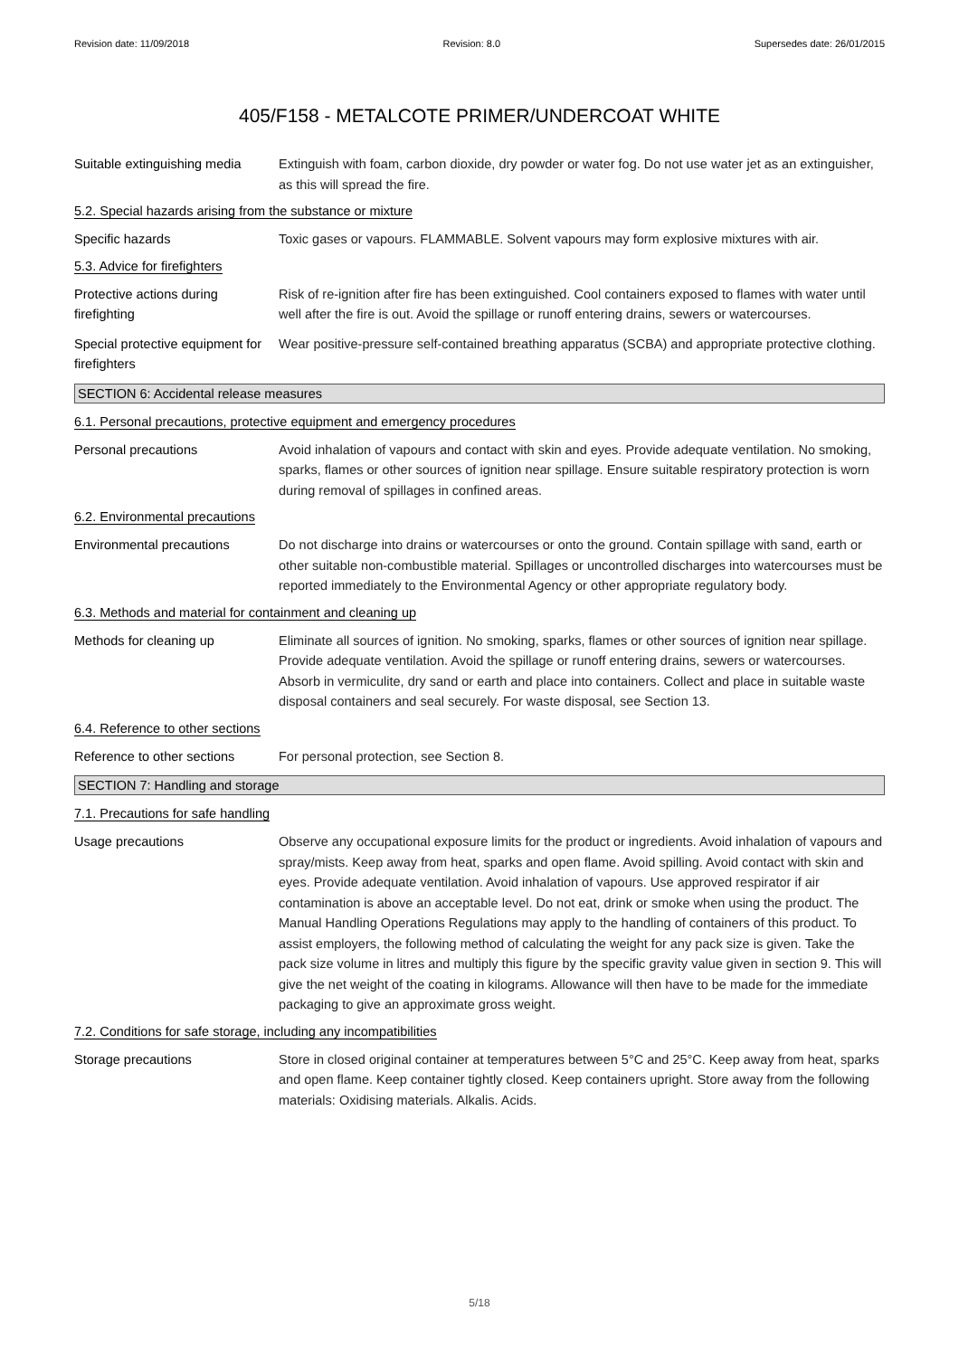Revision date: 11/09/2018 Revision: 8.0 Supersedes date: 26/01/2015
405/F158 - METALCOTE PRIMER/UNDERCOAT WHITE
Suitable extinguishing media
Extinguish with foam, carbon dioxide, dry powder or water fog. Do not use water jet as an extinguisher, as this will spread the fire.
5.2. Special hazards arising from the substance or mixture
Specific hazards Toxic gases or vapours. FLAMMABLE. Solvent vapours may form explosive mixtures with air.
5.3. Advice for firefighters
Protective actions during firefighting
Risk of re-ignition after fire has been extinguished. Cool containers exposed to flames with water until well after the fire is out. Avoid the spillage or runoff entering drains, sewers or watercourses.
Special protective equipment for firefighters
Wear positive-pressure self-contained breathing apparatus (SCBA) and appropriate protective clothing.
SECTION 6: Accidental release measures
6.1. Personal precautions, protective equipment and emergency procedures
Personal precautions Avoid inhalation of vapours and contact with skin and eyes. Provide adequate ventilation. No smoking, sparks, flames or other sources of ignition near spillage. Ensure suitable respiratory protection is worn during removal of spillages in confined areas.
6.2. Environmental precautions
Environmental precautions Do not discharge into drains or watercourses or onto the ground. Contain spillage with sand, earth or other suitable non-combustible material. Spillages or uncontrolled discharges into watercourses must be reported immediately to the Environmental Agency or other appropriate regulatory body.
6.3. Methods and material for containment and cleaning up
Methods for cleaning up Eliminate all sources of ignition. No smoking, sparks, flames or other sources of ignition near spillage. Provide adequate ventilation. Avoid the spillage or runoff entering drains, sewers or watercourses. Absorb in vermiculite, dry sand or earth and place into containers. Collect and place in suitable waste disposal containers and seal securely. For waste disposal, see Section 13.
6.4. Reference to other sections
Reference to other sections
For personal protection, see Section 8.
SECTION 7: Handling and storage
7.1. Precautions for safe handling
Usage precautions Observe any occupational exposure limits for the product or ingredients. Avoid inhalation of vapours and spray/mists. Keep away from heat, sparks and open flame. Avoid spilling. Avoid contact with skin and eyes. Provide adequate ventilation. Avoid inhalation of vapours. Use approved respirator if air contamination is above an acceptable level. Do not eat, drink or smoke when using the product. The Manual Handling Operations Regulations may apply to the handling of containers of this product. To assist employers, the following method of calculating the weight for any pack size is given. Take the pack size volume in litres and multiply this figure by the specific gravity value given in section 9. This will give the net weight of the coating in kilograms. Allowance will then have to be made for the immediate packaging to give an approximate gross weight.
7.2. Conditions for safe storage, including any incompatibilities
Storage precautions Store in closed original container at temperatures between 5°C and 25°C. Keep away from heat, sparks and open flame. Keep container tightly closed. Keep containers upright. Store away from the following materials: Oxidising materials. Alkalis. Acids.
5/18